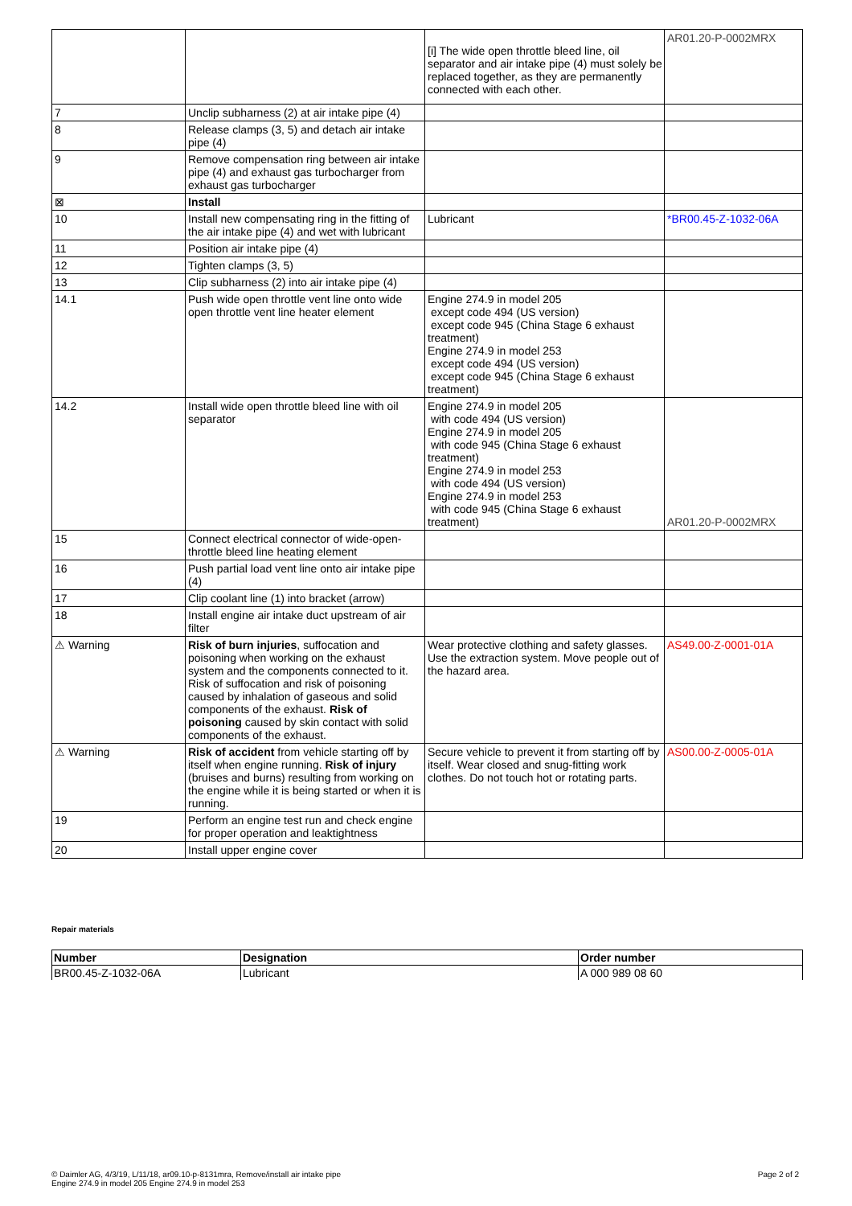| | | [i] The wide open throttle bleed line, oil separator and air intake pipe (4) must solely be replaced together, as they are permanently connected with each other. | AR01.20-P-0002MRX |
| 7 | Unclip subharness (2) at air intake pipe (4) | | |
| 8 | Release clamps (3, 5) and detach air intake pipe (4) | | |
| 9 | Remove compensation ring between air intake pipe (4) and exhaust gas turbocharger from exhaust gas turbocharger | | |
| ⊠ | Install | | |
| 10 | Install new compensating ring in the fitting of the air intake pipe (4) and wet with lubricant | Lubricant | *BR00.45-Z-1032-06A |
| 11 | Position air intake pipe (4) | | |
| 12 | Tighten clamps (3, 5) | | |
| 13 | Clip subharness (2) into air intake pipe (4) | | |
| 14.1 | Push wide open throttle vent line onto wide open throttle vent line heater element | Engine 274.9 in model 205 except code 494 (US version) except code 945 (China Stage 6 exhaust treatment) Engine 274.9 in model 253 except code 494 (US version) except code 945 (China Stage 6 exhaust treatment) | |
| 14.2 | Install wide open throttle bleed line with oil separator | Engine 274.9 in model 205 with code 494 (US version) Engine 274.9 in model 205 with code 945 (China Stage 6 exhaust treatment) Engine 274.9 in model 253 with code 494 (US version) Engine 274.9 in model 253 with code 945 (China Stage 6 exhaust treatment) | AR01.20-P-0002MRX |
| 15 | Connect electrical connector of wide-open-throttle bleed line heating element | | |
| 16 | Push partial load vent line onto air intake pipe (4) | | |
| 17 | Clip coolant line (1) into bracket (arrow) | | |
| 18 | Install engine air intake duct upstream of air filter | | |
| ⚠ Warning | Risk of burn injuries , suffocation and poisoning when working on the exhaust system and the components connected to it. Risk of suffocation and risk of poisoning caused by inhalation of gaseous and solid components of the exhaust. Risk of poisoning caused by skin contact with solid components of the exhaust. | Wear protective clothing and safety glasses. Use the extraction system. Move people out of the hazard area. | AS49.00-Z-0001-01A |
| ⚠ Warning | Risk of accident from vehicle starting off by itself when engine running. Risk of injury (bruises and burns) resulting from working on the engine while it is being started or when it is running. | Secure vehicle to prevent it from starting off by itself. Wear closed and snug-fitting work clothes. Do not touch hot or rotating parts. | AS00.00-Z-0005-01A |
| 19 | Perform an engine test run and check engine for proper operation and leaktightness | | |
| 20 | Install upper engine cover | | |
Repair materials
| Number | Designation | Order number |
| --- | --- | --- |
| BR00.45-Z-1032-06A | Lubricant | A 000 989 08 60 |
© Daimler AG, 4/3/19, L/11/18, ar09.10-p-8131mra, Remove/install air intake pipe
Engine 274.9 in model 205 Engine 274.9 in model 253
Page 2 of 2